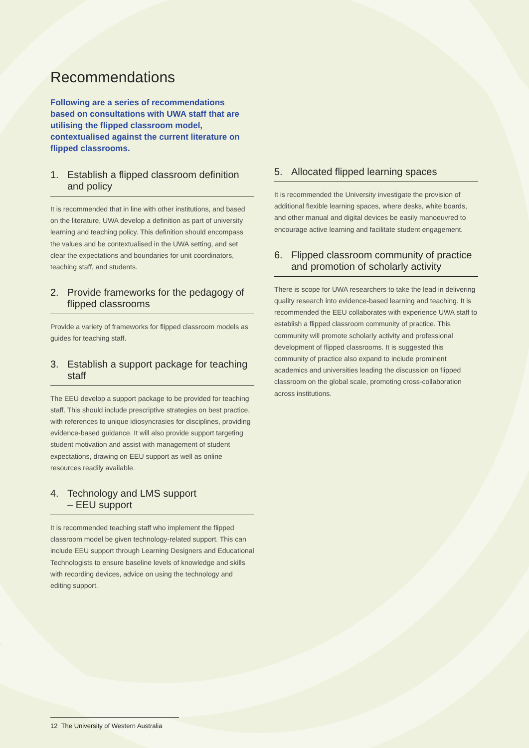Recommendations
Following are a series of recommendations based on consultations with UWA staff that are utilising the flipped classroom model, contextualised against the current literature on flipped classrooms.
1. Establish a flipped classroom definition and policy
It is recommended that in line with other institutions, and based on the literature, UWA develop a definition as part of university learning and teaching policy. This definition should encompass the values and be contextualised in the UWA setting, and set clear the expectations and boundaries for unit coordinators, teaching staff, and students.
2. Provide frameworks for the pedagogy of flipped classrooms
Provide a variety of frameworks for flipped classroom models as guides for teaching staff.
3. Establish a support package for teaching staff
The EEU develop a support package to be provided for teaching staff. This should include prescriptive strategies on best practice, with references to unique idiosyncrasies for disciplines, providing evidence-based guidance. It will also provide support targeting student motivation and assist with management of student expectations, drawing on EEU support as well as online resources readily available.
4. Technology and LMS support
– EEU support
It is recommended teaching staff who implement the flipped classroom model be given technology-related support. This can include EEU support through Learning Designers and Educational Technologists to ensure baseline levels of knowledge and skills with recording devices, advice on using the technology and editing support.
5. Allocated flipped learning spaces
It is recommended the University investigate the provision of additional flexible learning spaces, where desks, white boards, and other manual and digital devices be easily manoeuvred to encourage active learning and facilitate student engagement.
6. Flipped classroom community of practice and promotion of scholarly activity
There is scope for UWA researchers to take the lead in delivering quality research into evidence-based learning and teaching. It is recommended the EEU collaborates with experience UWA staff to establish a flipped classroom community of practice. This community will promote scholarly activity and professional development of flipped classrooms. It is suggested this community of practice also expand to include prominent academics and universities leading the discussion on flipped classroom on the global scale, promoting cross-collaboration across institutions.
12 The University of Western Australia